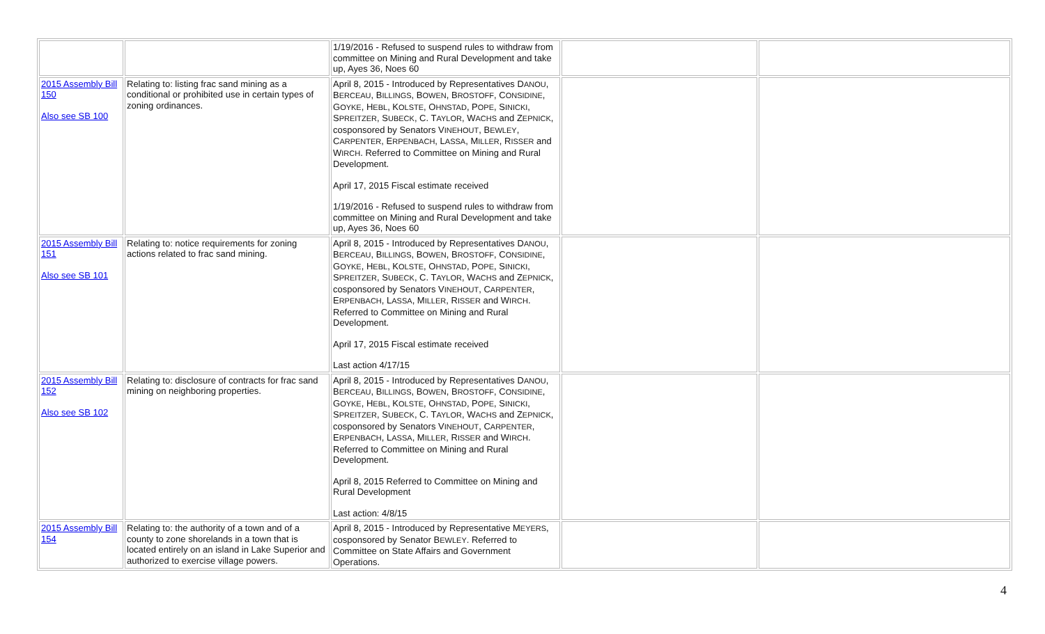| | | 1/19/2016 - Refused to suspend rules to withdraw from committee on Mining and Rural Development and take up, Ayes 36, Noes 60 | | |
| 2015 Assembly Bill 150 Also see SB 100 | Relating to: listing frac sand mining as a conditional or prohibited use in certain types of zoning ordinances. | April 8, 2015 - Introduced by Representatives D ANOU , B ERCEAU , B ILLINGS , B OWEN , B ROSTOFF , C ONSIDINE , G OYKE , H EBL , K OLSTE , O HNSTAD , P OPE , S INICKI , S PREITZER , S UBECK , C. T AYLOR , W ACHS and Z EPNICK , cosponsored by Senators V INEHOUT , B EWLEY , C ARPENTER , E RPENBACH , L ASSA , M ILLER , R ISSER and W IRCH . Referred to Committee on Mining and Rural Development. April 17, 2015 Fiscal estimate received 1/19/2016 - Refused to suspend rules to withdraw from committee on Mining and Rural Development and take up, Ayes 36, Noes 60 | | |
| 2015 Assembly Bill 151 Also see SB 101 | Relating to: notice requirements for zoning actions related to frac sand mining. | April 8, 2015 - Introduced by Representatives D ANOU , B ERCEAU , B ILLINGS , B OWEN , B ROSTOFF , C ONSIDINE , G OYKE , H EBL , K OLSTE , O HNSTAD , P OPE , S INICKI , S PREITZER , S UBECK , C. T AYLOR , W ACHS and Z EPNICK , cosponsored by Senators V INEHOUT , C ARPENTER , E RPENBACH , L ASSA , M ILLER , R ISSER and W IRCH . Referred to Committee on Mining and Rural Development. April 17, 2015 Fiscal estimate received Last action 4/17/15 | | |
| 2015 Assembly Bill 152 Also see SB 102 | Relating to: disclosure of contracts for frac sand mining on neighboring properties. | April 8, 2015 - Introduced by Representatives D ANOU , B ERCEAU , B ILLINGS , B OWEN , B ROSTOFF , C ONSIDINE , G OYKE , H EBL , K OLSTE , O HNSTAD , P OPE , S INICKI , S PREITZER , S UBECK , C. T AYLOR , W ACHS and Z EPNICK , cosponsored by Senators V INEHOUT , C ARPENTER , E RPENBACH , L ASSA , M ILLER , R ISSER and W IRCH . Referred to Committee on Mining and Rural Development. April 8, 2015 Referred to Committee on Mining and Rural Development Last action: 4/8/15 | | |
| 2015 Assembly Bill 154 | Relating to: the authority of a town and of a county to zone shorelands in a town that is located entirely on an island in Lake Superior and authorized to exercise village powers. | April 8, 2015 - Introduced by Representative M EYERS , cosponsored by Senator B EWLEY . Referred to Committee on State Affairs and Government Operations. | | |
4